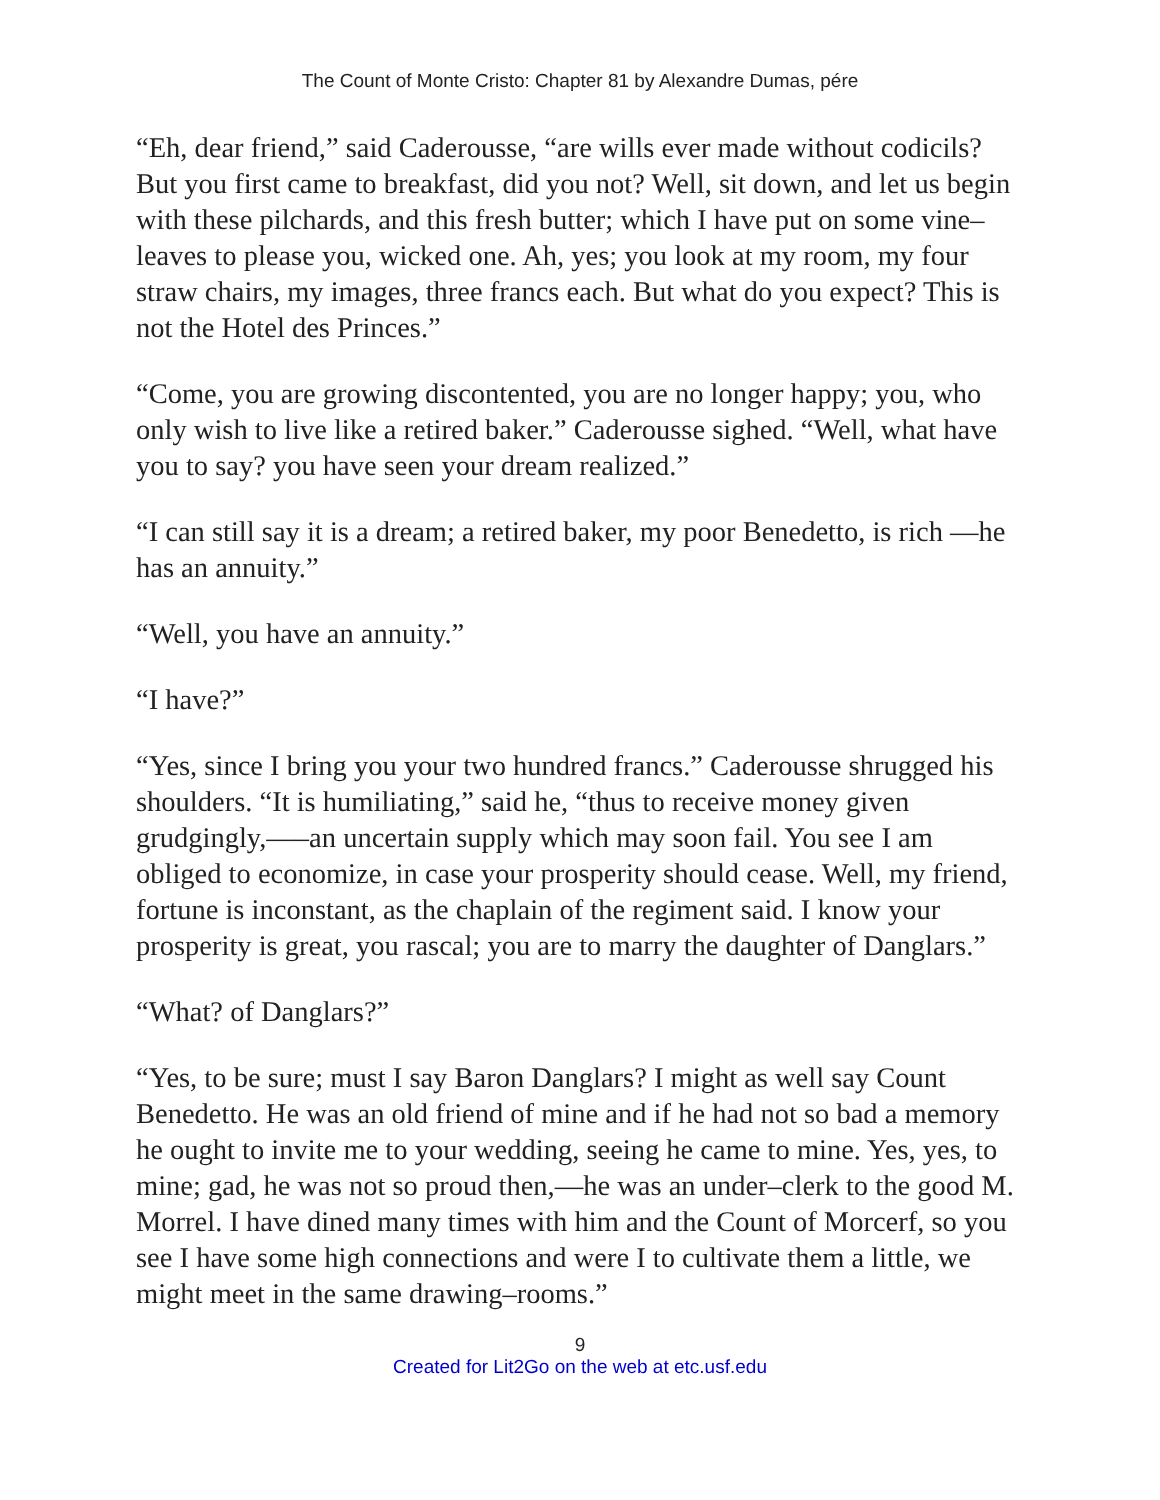The Count of Monte Cristo: Chapter 81 by Alexandre Dumas, pére
“Eh, dear friend,” said Caderousse, “are wills ever made without codicils? But you first came to breakfast, did you not? Well, sit down, and let us begin with these pilchards, and this fresh butter; which I have put on some vine–leaves to please you, wicked one. Ah, yes; you look at my room, my four straw chairs, my images, three francs each. But what do you expect? This is not the Hotel des Princes.”
“Come, you are growing discontented, you are no longer happy; you, who only wish to live like a retired baker.” Caderousse sighed. “Well, what have you to say? you have seen your dream realized.”
“I can still say it is a dream; a retired baker, my poor Benedetto, is rich —he has an annuity.”
“Well, you have an annuity.”
“I have?”
“Yes, since I bring you your two hundred francs.” Caderousse shrugged his shoulders. “It is humiliating,” said he, “thus to receive money given grudgingly,—–an uncertain supply which may soon fail. You see I am obliged to economize, in case your prosperity should cease. Well, my friend, fortune is inconstant, as the chaplain of the regiment said. I know your prosperity is great, you rascal; you are to marry the daughter of Danglars.”
“What? of Danglars?”
“Yes, to be sure; must I say Baron Danglars? I might as well say Count Benedetto. He was an old friend of mine and if he had not so bad a memory he ought to invite me to your wedding, seeing he came to mine. Yes, yes, to mine; gad, he was not so proud then,—he was an under–clerk to the good M. Morrel. I have dined many times with him and the Count of Morcerf, so you see I have some high connections and were I to cultivate them a little, we might meet in the same drawing–rooms.”
9
Created for Lit2Go on the web at etc.usf.edu